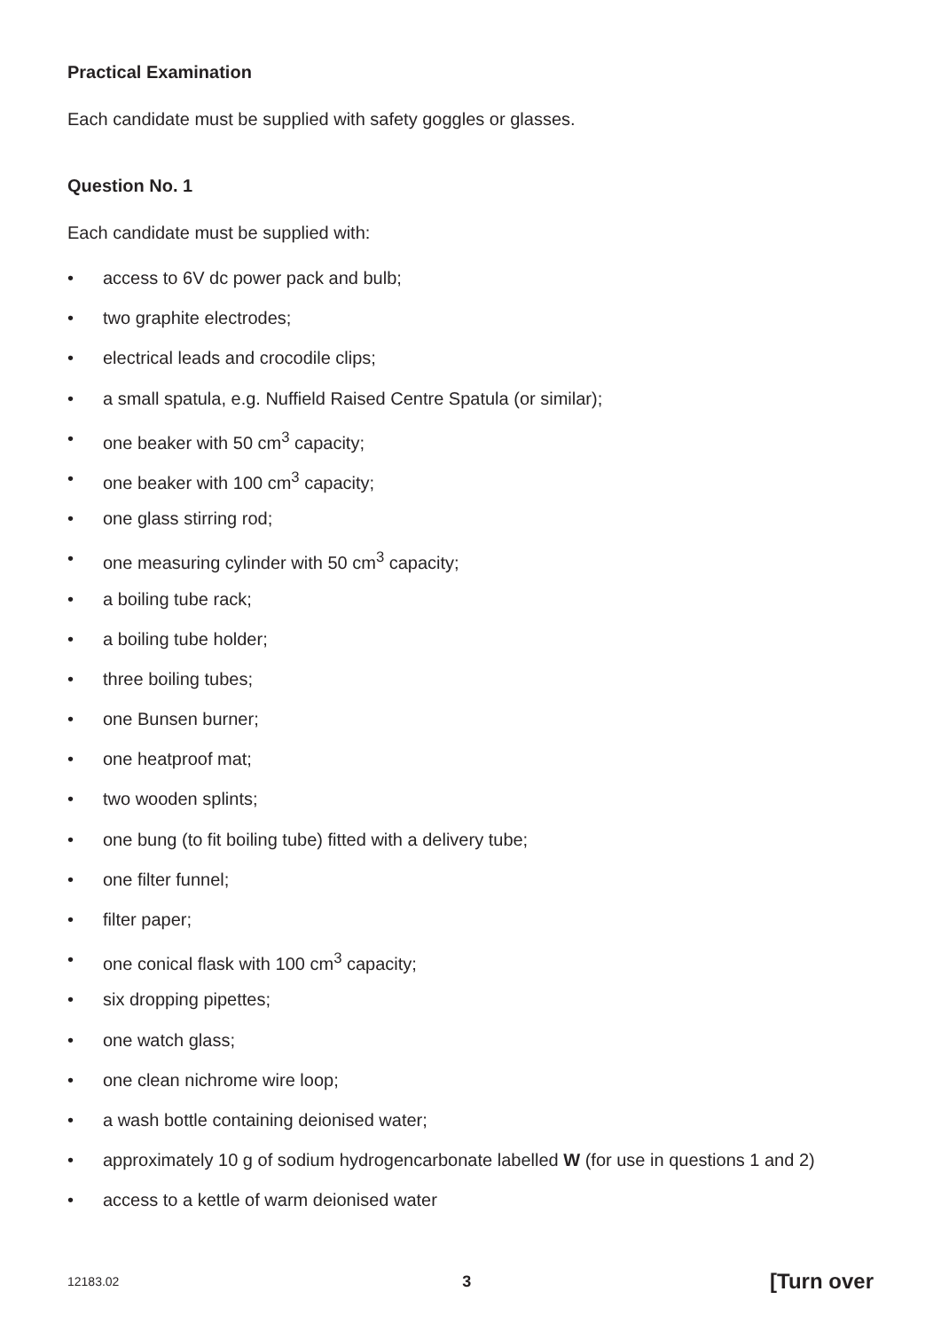Practical Examination
Each candidate must be supplied with safety goggles or glasses.
Question No. 1
Each candidate must be supplied with:
• access to 6V dc power pack and bulb;
• two graphite electrodes;
• electrical leads and crocodile clips;
• a small spatula, e.g. Nuffield Raised Centre Spatula (or similar);
• one beaker with 50 cm<sup>3</sup> capacity;
• one beaker with 100 cm<sup>3</sup> capacity;
• one glass stirring rod;
• one measuring cylinder with 50 cm<sup>3</sup> capacity;
• a boiling tube rack;
• a boiling tube holder;
• three boiling tubes;
• one Bunsen burner;
• one heatproof mat;
• two wooden splints;
• one bung (to fit boiling tube) fitted with a delivery tube;
• one filter funnel;
• filter paper;
• one conical flask with 100 cm<sup>3</sup> capacity;
• six dropping pipettes;
• one watch glass;
• one clean nichrome wire loop;
• a wash bottle containing deionised water;
• approximately 10 g of sodium hydrogencarbonate labelled W (for use in questions 1 and 2)
• access to a kettle of warm deionised water
12183.02 3 [Turn over